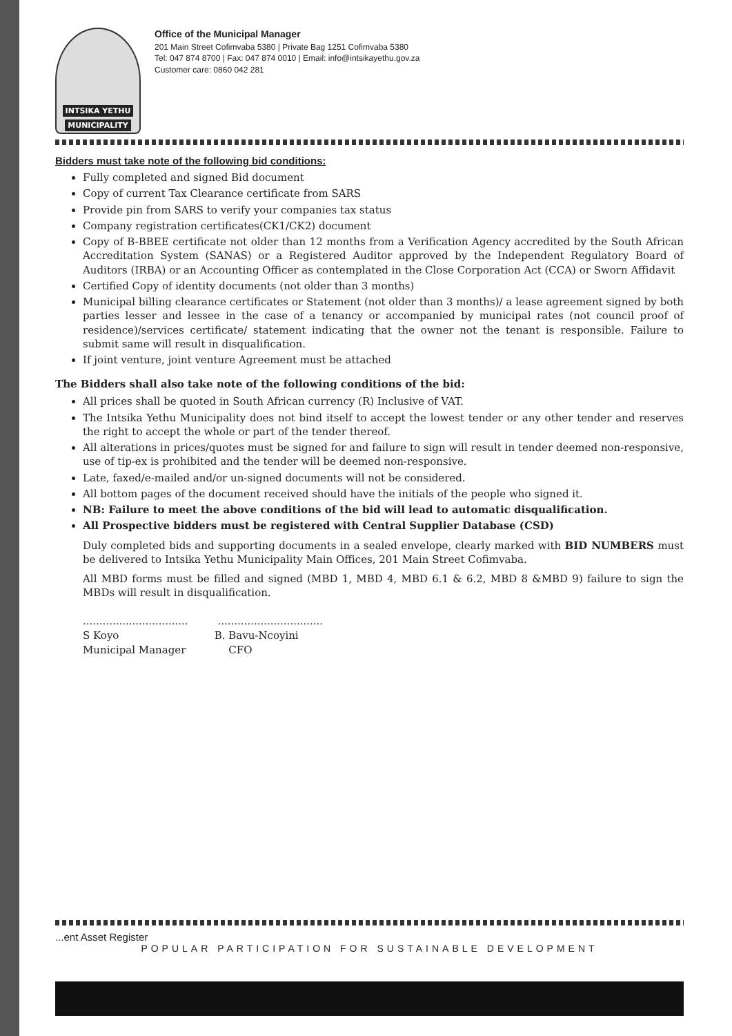INTSIKA YETHU
MUNICIPALITY
Office of the Municipal Manager
201 Main Street Cofimvaba 5380 | Private Bag 1251 Cofimvaba 5380
Tel: 047 874 8700 | Fax: 047 874 0010 | Email: info@intsikayethu.gov.za
Customer care: 0860 042 281
Bidders must take note of the following bid conditions:
Fully completed and signed Bid document
Copy of current Tax Clearance certificate from SARS
Provide pin from SARS to verify your companies tax status
Company registration certificates(CK1/CK2) document
Copy of B-BBEE certificate not older than 12 months from a Verification Agency accredited by the South African Accreditation System (SANAS) or a Registered Auditor approved by the Independent Regulatory Board of Auditors (IRBA) or an Accounting Officer as contemplated in the Close Corporation Act (CCA) or Sworn Affidavit
Certified Copy of identity documents (not older than 3 months)
Municipal billing clearance certificates or Statement (not older than 3 months)/ a lease agreement signed by both parties lesser and lessee in the case of a tenancy or accompanied by municipal rates (not council proof of residence)/services certificate/ statement indicating that the owner not the tenant is responsible. Failure to submit same will result in disqualification.
If joint venture, joint venture Agreement must be attached
The Bidders shall also take note of the following conditions of the bid:
All prices shall be quoted in South African currency (R) Inclusive of VAT.
The Intsika Yethu Municipality does not bind itself to accept the lowest tender or any other tender and reserves the right to accept the whole or part of the tender thereof.
All alterations in prices/quotes must be signed for and failure to sign will result in tender deemed non-responsive, use of tip-ex is prohibited and the tender will be deemed non-responsive.
Late, faxed/e-mailed and/or un-signed documents will not be considered.
All bottom pages of the document received should have the initials of the people who signed it.
NB: Failure to meet the above conditions of the bid will lead to automatic disqualification.
All Prospective bidders must be registered with Central Supplier Database (CSD)
Duly completed bids and supporting documents in a sealed envelope, clearly marked with BID NUMBERS must be delivered to Intsika Yethu Municipality Main Offices, 201 Main Street Cofimvaba.
All MBD forms must be filled and signed (MBD 1, MBD 4, MBD 6.1 & 6.2, MBD 8 &MBD 9) failure to sign the MBDs will result in disqualification.
................................ ................................
S Koyo B. Bavu-Ncoyini
Municipal Manager CFO
...ent Asset Register
POPULAR PARTICIPATION FOR SUSTAINABLE DEVELOPMENT